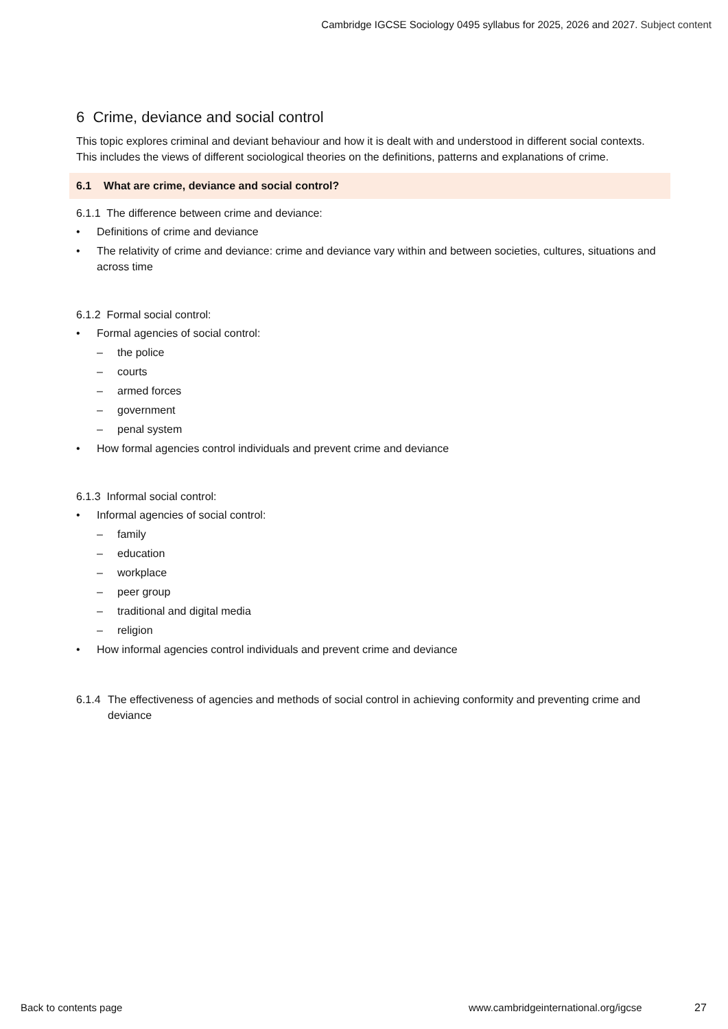Cambridge IGCSE Sociology 0495 syllabus for 2025, 2026 and 2027. Subject content
6 Crime, deviance and social control
This topic explores criminal and deviant behaviour and how it is dealt with and understood in different social contexts. This includes the views of different sociological theories on the definitions, patterns and explanations of crime.
6.1 What are crime, deviance and social control?
6.1.1 The difference between crime and deviance:
• Definitions of crime and deviance
• The relativity of crime and deviance: crime and deviance vary within and between societies, cultures, situations and across time
6.1.2 Formal social control:
• Formal agencies of social control:
– the police
– courts
– armed forces
– government
– penal system
• How formal agencies control individuals and prevent crime and deviance
6.1.3 Informal social control:
• Informal agencies of social control:
– family
– education
– workplace
– peer group
– traditional and digital media
– religion
• How informal agencies control individuals and prevent crime and deviance
6.1.4 The effectiveness of agencies and methods of social control in achieving conformity and preventing crime and deviance
Back to contents page
www.cambridgeinternational.org/igcse
27